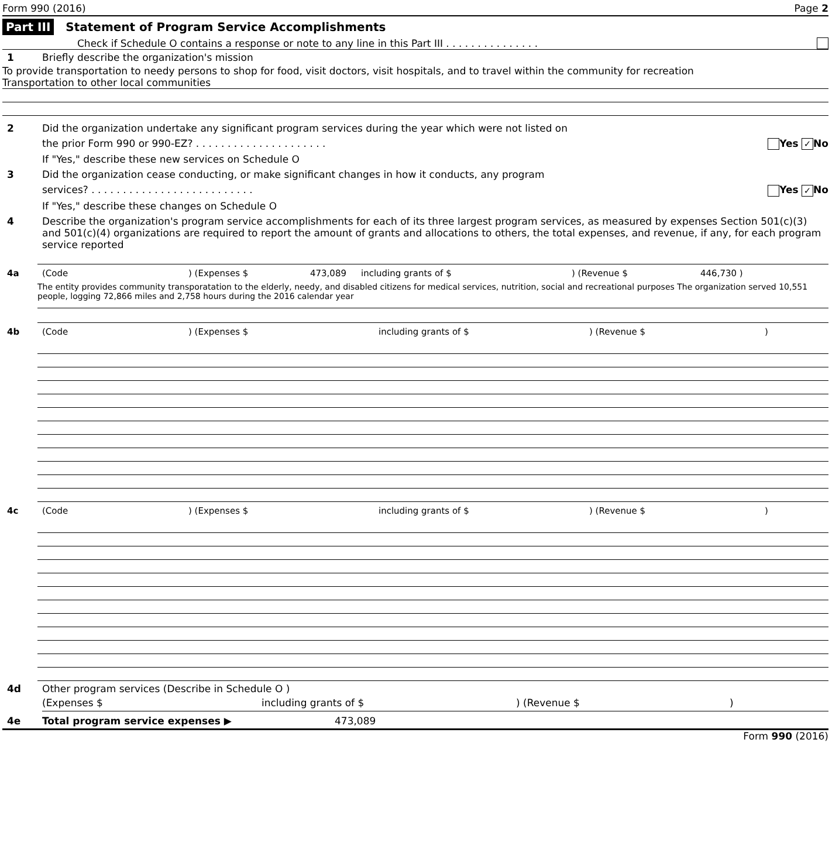Form 990 (2016) Page 2
Part III Statement of Program Service Accomplishments
Check if Schedule O contains a response or note to any line in this Part III . . . . . . . . . . . . . . .
1 Briefly describe the organization's mission
To provide transportation to needy persons to shop for food, visit doctors, visit hospitals, and to travel within the community for recreation
Transportation to other local communities
2 Did the organization undertake any significant program services during the year which were not listed on
the prior Form 990 or 990-EZ? . . . . . . . . . . . . . . . . . . . . . Yes ✓ No
If "Yes," describe these new services on Schedule O
3 Did the organization cease conducting, or make significant changes in how it conducts, any program
services? . . . . . . . . . . . . . . . . . . . . . . . . . . Yes ✓ No
If "Yes," describe these changes on Schedule O
4 Describe the organization's program service accomplishments for each of its three largest program services, as measured by expenses Section 501(c)(3) and 501(c)(4) organizations are required to report the amount of grants and allocations to others, the total expenses, and revenue, if any, for each program service reported
4a (Code) (Expenses $ 473,089 including grants of $) (Revenue $ 446,730 )
The entity provides community transporatation to the elderly, needy, and disabled citizens for medical services, nutrition, social and recreational purposes The organization served 10,551 people, logging 72,866 miles and 2,758 hours during the 2016 calendar year
4b (Code) (Expenses $ including grants of $) (Revenue $)
4c (Code) (Expenses $ including grants of $) (Revenue $)
4d Other program services (Describe in Schedule O )
(Expenses $ including grants of $) (Revenue $)
4e Total program service expenses ▶ 473,089
Form 990 (2016)